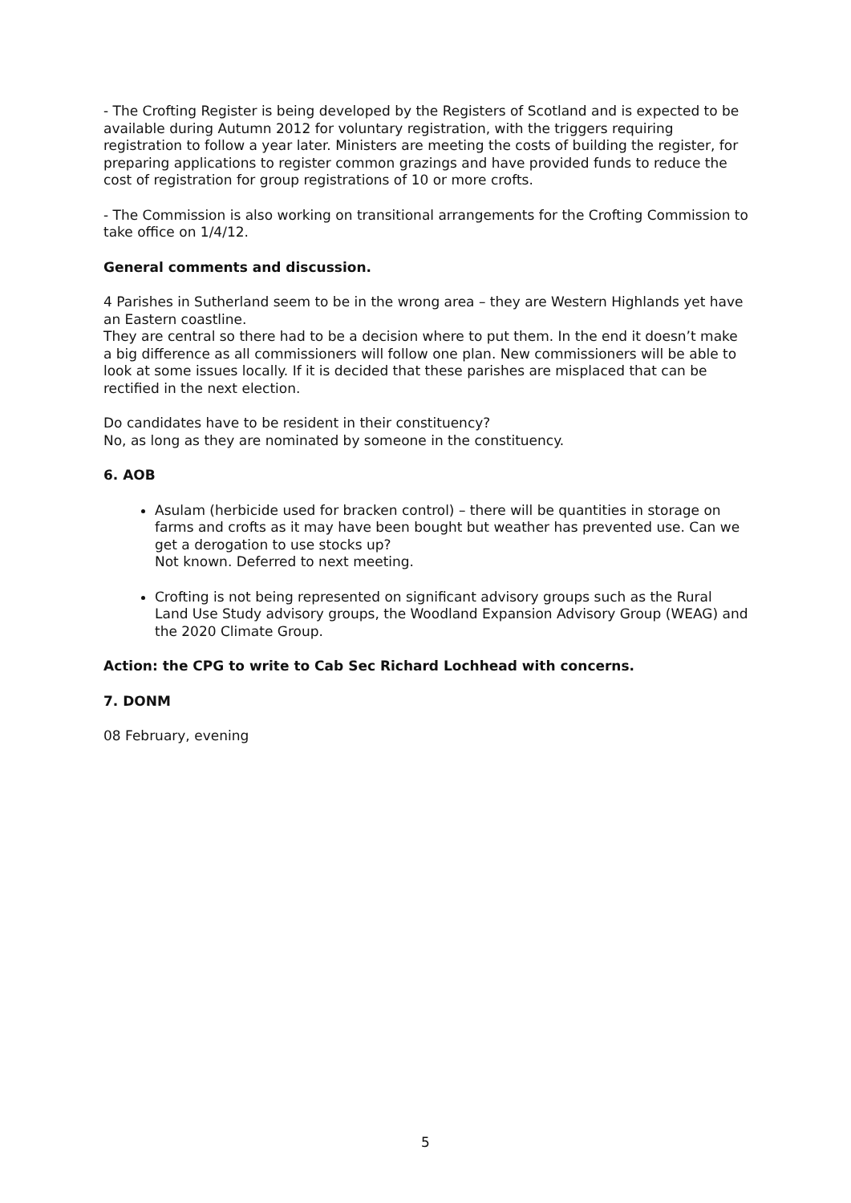- The Crofting Register is being developed by the Registers of Scotland and is expected to be available during Autumn 2012 for voluntary registration, with the triggers requiring registration to follow a year later. Ministers are meeting the costs of building the register, for preparing applications to register common grazings and have provided funds to reduce the cost of registration for group registrations of 10 or more crofts.
- The Commission is also working on transitional arrangements for the Crofting Commission to take office on 1/4/12.
General comments and discussion.
4 Parishes in Sutherland seem to be in the wrong area – they are Western Highlands yet have an Eastern coastline.
They are central so there had to be a decision where to put them. In the end it doesn’t make a big difference as all commissioners will follow one plan. New commissioners will be able to look at some issues locally. If it is decided that these parishes are misplaced that can be rectified in the next election.
Do candidates have to be resident in their constituency?
No, as long as they are nominated by someone in the constituency.
6. AOB
Asulam (herbicide used for bracken control) – there will be quantities in storage on farms and crofts as it may have been bought but weather has prevented use. Can we get a derogation to use stocks up?
Not known. Deferred to next meeting.
Crofting is not being represented on significant advisory groups such as the Rural Land Use Study advisory groups, the Woodland Expansion Advisory Group (WEAG) and the 2020 Climate Group.
Action: the CPG to write to Cab Sec Richard Lochhead with concerns.
7. DONM
08 February, evening
5